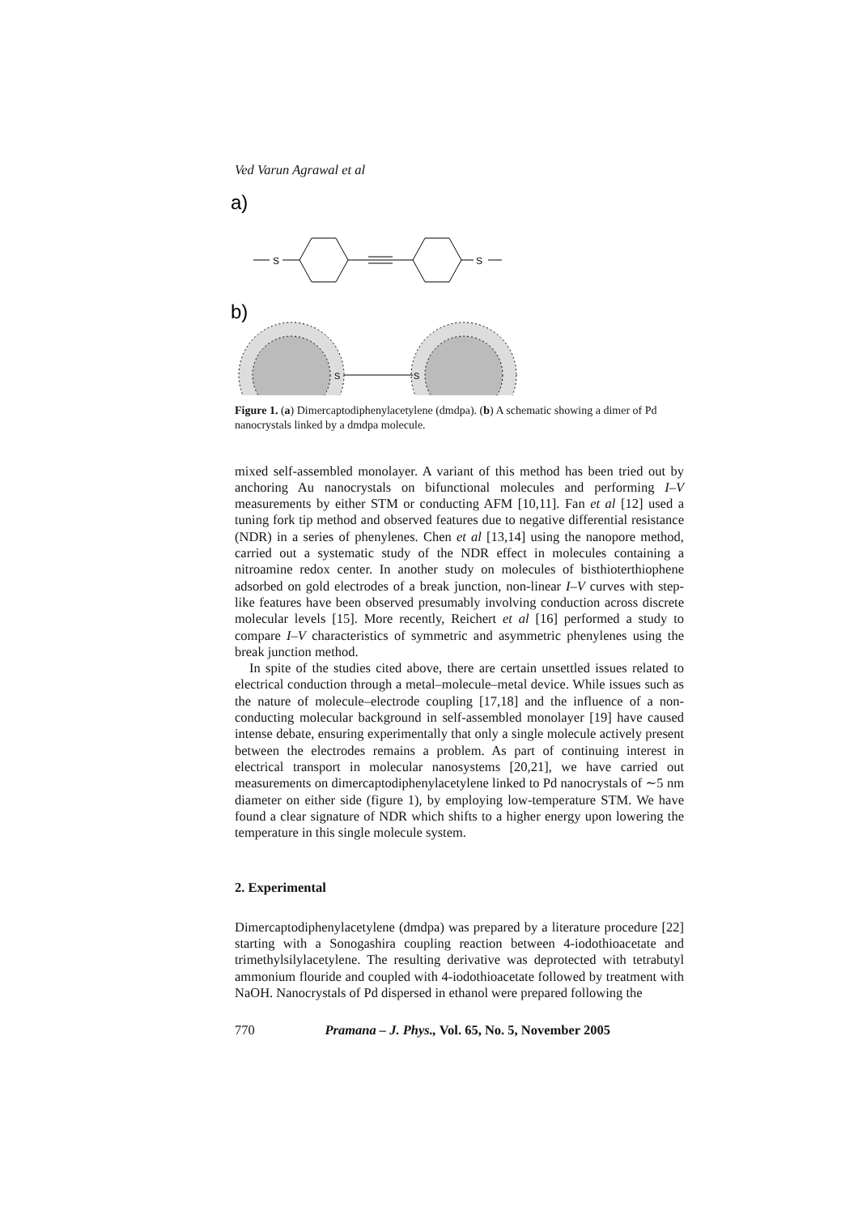Ved Varun Agrawal et al
a)
S
S
b)
S
S
Figure 1. (a) Dimercaptodiphenylacetylene (dmdpa). (b) A schematic showing a dimer of Pd nanocrystals linked by a dmdpa molecule.
mixed self-assembled monolayer. A variant of this method has been tried out by anchoring Au nanocrystals on bifunctional molecules and performing I–V measurements by either STM or conducting AFM [10,11]. Fan et al [12] used a tuning fork tip method and observed features due to negative differential resistance (NDR) in a series of phenylenes. Chen et al [13,14] using the nanopore method, carried out a systematic study of the NDR effect in molecules containing a nitroamine redox center. In another study on molecules of bisthioterthiophene adsorbed on gold electrodes of a break junction, non-linear I–V curves with step-like features have been observed presumably involving conduction across discrete molecular levels [15]. More recently, Reichert et al [16] performed a study to compare I–V characteristics of symmetric and asymmetric phenylenes using the break junction method.
In spite of the studies cited above, there are certain unsettled issues related to electrical conduction through a metal–molecule–metal device. While issues such as the nature of molecule–electrode coupling [17,18] and the influence of a non-conducting molecular background in self-assembled monolayer [19] have caused intense debate, ensuring experimentally that only a single molecule actively present between the electrodes remains a problem. As part of continuing interest in electrical transport in molecular nanosystems [20,21], we have carried out measurements on dimercaptodiphenylacetylene linked to Pd nanocrystals of ∼5 nm diameter on either side (figure 1), by employing low-temperature STM. We have found a clear signature of NDR which shifts to a higher energy upon lowering the temperature in this single molecule system.
2. Experimental
Dimercaptodiphenylacetylene (dmdpa) was prepared by a literature procedure [22] starting with a Sonogashira coupling reaction between 4-iodothioacetate and trimethylsilylacetylene. The resulting derivative was deprotected with tetrabutyl ammonium flouride and coupled with 4-iodothioacetate followed by treatment with NaOH. Nanocrystals of Pd dispersed in ethanol were prepared following the
770 Pramana – J. Phys., Vol. 65, No. 5, November 2005